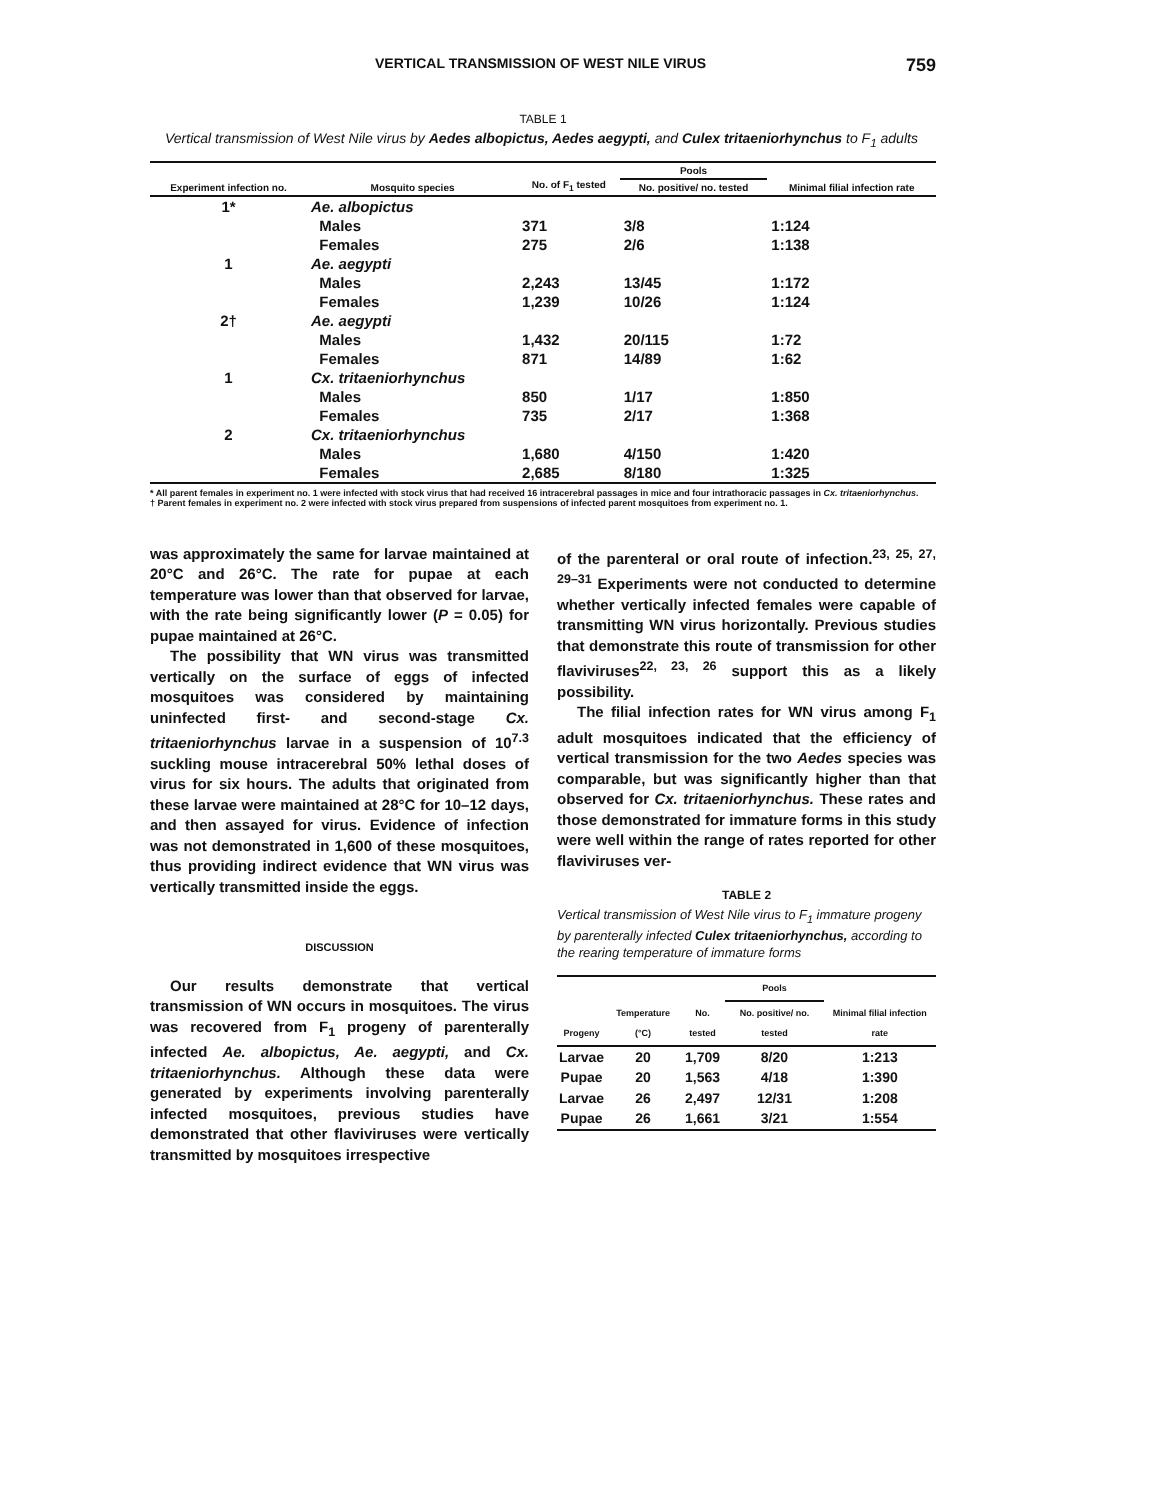VERTICAL TRANSMISSION OF WEST NILE VIRUS 759
TABLE 1
Vertical transmission of West Nile virus by Aedes albopictus, Aedes aegypti, and Culex tritaeniorhynchus to F<sub>1</sub> adults
| Experiment infection no. | Mosquito species | No. of F<sub>1</sub> tested | Pools | Minimal filial infection rate |
| --- | --- | --- | --- | --- |
| | | | No. positive/ no. tested | |
| 1* | Ae. albopictus | | | |
| | Males | 371 | 3/8 | 1:124 |
| | Females | 275 | 2/6 | 1:138 |
| 1 | Ae. aegypti | | | |
| | Males | 2,243 | 13/45 | 1:172 |
| | Females | 1,239 | 10/26 | 1:124 |
| 2† | Ae. aegypti | | | |
| | Males | 1,432 | 20/115 | 1:72 |
| | Females | 871 | 14/89 | 1:62 |
| 1 | Cx. tritaeniorhynchus | | | |
| | Males | 850 | 1/17 | 1:850 |
| | Females | 735 | 2/17 | 1:368 |
| 2 | Cx. tritaeniorhynchus | | | |
| | Males | 1,680 | 4/150 | 1:420 |
| | Females | 2,685 | 8/180 | 1:325 |
* All parent females in experiment no. 1 were infected with stock virus that had received 16 intracerebral passages in mice and four intrathoracic passages in Cx. tritaeniorhynchus.
† Parent females in experiment no. 2 were infected with stock virus prepared from suspensions of infected parent mosquitoes from experiment no. 1.
was approximately the same for larvae maintained at 20°C and 26°C. The rate for pupae at each temperature was lower than that observed for larvae, with the rate being significantly lower (P = 0.05) for pupae maintained at 26°C.
The possibility that WN virus was transmitted vertically on the surface of eggs of infected mosquitoes was considered by maintaining uninfected first- and second-stage Cx. tritaeniorhynchus larvae in a suspension of 10<sup>7.3</sup> suckling mouse intracerebral 50% lethal doses of virus for six hours. The adults that originated from these larvae were maintained at 28°C for 10–12 days, and then assayed for virus. Evidence of infection was not demonstrated in 1,600 of these mosquitoes, thus providing indirect evidence that WN virus was vertically transmitted inside the eggs.
DISCUSSION
Our results demonstrate that vertical transmission of WN occurs in mosquitoes. The virus was recovered from F<sub>1</sub> progeny of parenterally infected Ae. albopictus, Ae. aegypti, and Cx. tritaeniorhynchus. Although these data were generated by experiments involving parenterally infected mosquitoes, previous studies have demonstrated that other flaviviruses were vertically transmitted by mosquitoes irrespective
of the parenteral or oral route of infection.<sup>23, 25, 27, 29–31</sup> Experiments were not conducted to determine whether vertically infected females were capable of transmitting WN virus horizontally. Previous studies that demonstrate this route of transmission for other flaviviruses<sup>22, 23, 26</sup> support this as a likely possibility.
The filial infection rates for WN virus among F<sub>1</sub> adult mosquitoes indicated that the efficiency of vertical transmission for the two Aedes species was comparable, but was significantly higher than that observed for Cx. tritaeniorhynchus. These rates and those demonstrated for immature forms in this study were well within the range of rates reported for other flaviviruses ver-
TABLE 2
Vertical transmission of West Nile virus to F<sub>1</sub> immature progeny by parenterally infected Culex tritaeniorhynchus, according to the rearing temperature of immature forms
| Progeny | Temperature (°C) | No. tested | Pools | Minimal filial infection rate |
| --- | --- | --- | --- | --- |
| | | | No. positive/ no. tested | |
| Larvae | 20 | 1,709 | 8/20 | 1:213 |
| Pupae | 20 | 1,563 | 4/18 | 1:390 |
| Larvae | 26 | 2,497 | 12/31 | 1:208 |
| Pupae | 26 | 1,661 | 3/21 | 1:554 |